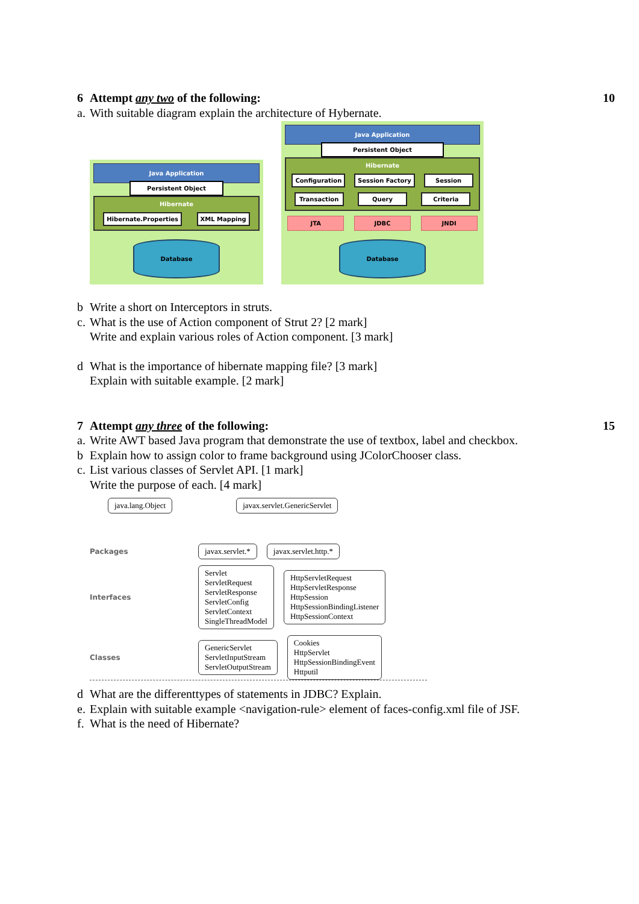6 Attempt any two of the following: 10
a. With suitable diagram explain the architecture of Hybernate.
Java Application
Persistent Object
Hibernate
Hibernate.Properties XML Mapping
Database
Java Application
Persistent Object
Hibernate
Configuration Session Factory Session Transaction Query Criteria
JTA JDBC JNDI
Database
b Write a short on Interceptors in struts.
c. What is the use of Action component of Strut 2? [2 mark]
Write and explain various roles of Action component. [3 mark]
d What is the importance of hibernate mapping file? [3 mark]
Explain with suitable example. [2 mark]
7 Attempt any three of the following: 15
a. Write AWT based Java program that demonstrate the use of textbox, label and checkbox.
b Explain how to assign color to frame background using JColorChooser class.
c. List various classes of Servlet API. [1 mark]
Write the purpose of each. [4 mark]
java.lang.Object javax.servlet.GenericServlet
Packages javax.servlet.* javax.servlet.http.*
Interfaces Servlet
ServletRequest
ServletResponse
ServletConfig
ServletContext
SingleThreadModel HttpServletRequest
HttpServletResponse
HttpSession
HttpSessionBindingListener
HttpSessionContext
Classes GenericServlet
ServletInputStream
ServletOutputStream Cookies
HttpServlet
HttpSessionBindingEvent
Httputil
d What are the differenttypes of statements in JDBC? Explain.
e. Explain with suitable example <navigation-rule> element of faces-config.xml file of JSF.
f. What is the need of Hibernate?